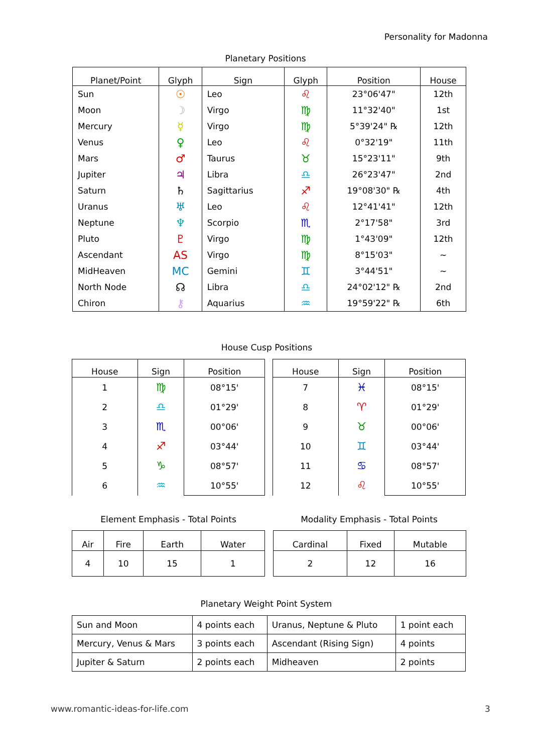Personality for Madonna
Planetary Positions
| Planet/Point | Glyph | Sign | Glyph | Position | House |
| --- | --- | --- | --- | --- | --- |
| Sun | ☉ | Leo | ♌ | 23°06'47" | 12th |
| Moon | ☽ | Virgo | ♍ | 11°32'40" | 1st |
| Mercury | ☿ | Virgo | ♍ | 5°39'24" ℞ | 12th |
| Venus | ♀ | Leo | ♌ | 0°32'19" | 11th |
| Mars | ♂ | Taurus | ♉ | 15°23'11" | 9th |
| Jupiter | ♃ | Libra | ♎ | 26°23'47" | 2nd |
| Saturn | ♄ | Sagittarius | ♐ | 19°08'30" ℞ | 4th |
| Uranus | ♅ | Leo | ♌ | 12°41'41" | 12th |
| Neptune | ♆ | Scorpio | ♏ | 2°17'58" | 3rd |
| Pluto | ♇ | Virgo | ♍ | 1°43'09" | 12th |
| Ascendant | AS | Virgo | ♍ | 8°15'03" | ~ |
| MidHeaven | MC | Gemini | ♊ | 3°44'51" | ~ |
| North Node | ☊ | Libra | ♎ | 24°02'12" ℞ | 2nd |
| Chiron | ⚷ | Aquarius | ♒ | 19°59'22" ℞ | 6th |
House Cusp Positions
| House | Sign | Position |
| --- | --- | --- |
| 1 | ♍ | 08°15' |
| 2 | ♎ | 01°29' |
| 3 | ♏ | 00°06' |
| 4 | ♐ | 03°44' |
| 5 | ♑ | 08°57' |
| 6 | ♒ | 10°55' |
| House | Sign | Position |
| --- | --- | --- |
| 7 | ♓ | 08°15' |
| 8 | ♈ | 01°29' |
| 9 | ♉ | 00°06' |
| 10 | ♊ | 03°44' |
| 11 | ♋ | 08°57' |
| 12 | ♌ | 10°55' |
Element Emphasis - Total Points Modality Emphasis - Total Points
| Air | Fire | Earth | Water |
| --- | --- | --- | --- |
| 4 | 10 | 15 | 1 |
| Cardinal | Fixed | Mutable |
| --- | --- | --- |
| 2 | 12 | 16 |
Planetary Weight Point System
| Sun and Moon | 4 points each | Uranus, Neptune & Pluto | 1 point each |
| Mercury, Venus & Mars | 3 points each | Ascendant (Rising Sign) | 4 points |
| Jupiter & Saturn | 2 points each | Midheaven | 2 points |
www.romantic-ideas-for-life.com
3